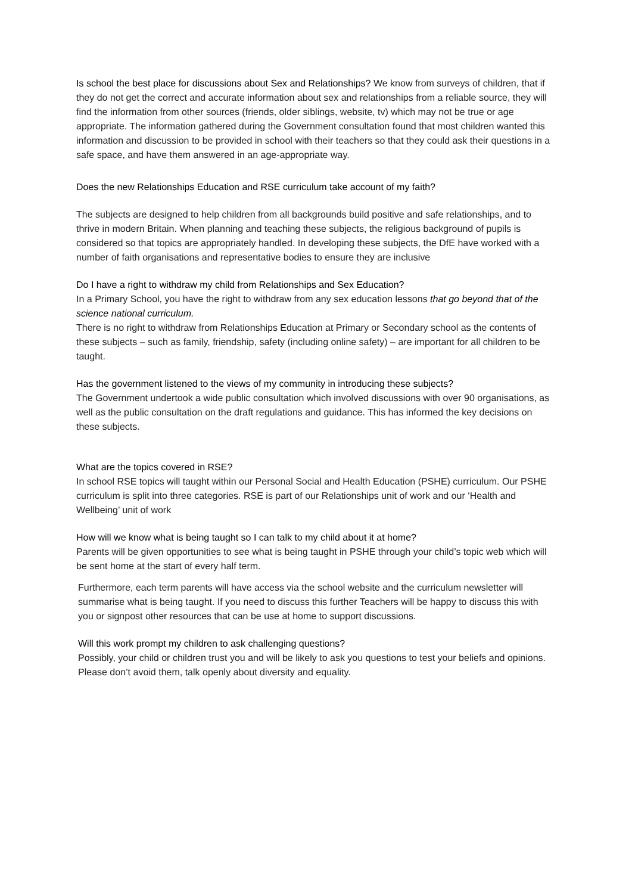Is school the best place for discussions about Sex and Relationships? We know from surveys of children, that if they do not get the correct and accurate information about sex and relationships from a reliable source, they will find the information from other sources (friends, older siblings, website, tv) which may not be true or age appropriate. The information gathered during the Government consultation found that most children wanted this information and discussion to be provided in school with their teachers so that they could ask their questions in a safe space, and have them answered in an age-appropriate way.
Does the new Relationships Education and RSE curriculum take account of my faith?
The subjects are designed to help children from all backgrounds build positive and safe relationships, and to thrive in modern Britain. When planning and teaching these subjects, the religious background of pupils is considered so that topics are appropriately handled. In developing these subjects, the DfE have worked with a number of faith organisations and representative bodies to ensure they are inclusive
Do I have a right to withdraw my child from Relationships and Sex Education?
In a Primary School, you have the right to withdraw from any sex education lessons that go beyond that of the science national curriculum.
There is no right to withdraw from Relationships Education at Primary or Secondary school as the contents of these subjects – such as family, friendship, safety (including online safety) – are important for all children to be taught.
Has the government listened to the views of my community in introducing these subjects?
The Government undertook a wide public consultation which involved discussions with over 90 organisations, as well as the public consultation on the draft regulations and guidance. This has informed the key decisions on these subjects.
What are the topics covered in RSE?
In school RSE topics will taught within our Personal Social and Health Education (PSHE) curriculum. Our PSHE curriculum is split into three categories. RSE is part of our Relationships unit of work and our ‘Health and Wellbeing’ unit of work
How will we know what is being taught so I can talk to my child about it at home?
Parents will be given opportunities to see what is being taught in PSHE through your child’s topic web which will be sent home at the start of every half term.
Furthermore, each term parents will have access via the school website and the curriculum newsletter will summarise what is being taught. If you need to discuss this further Teachers will be happy to discuss this with you or signpost other resources that can be use at home to support discussions.
Will this work prompt my children to ask challenging questions?
Possibly, your child or children trust you and will be likely to ask you questions to test your beliefs and opinions. Please don’t avoid them, talk openly about diversity and equality.